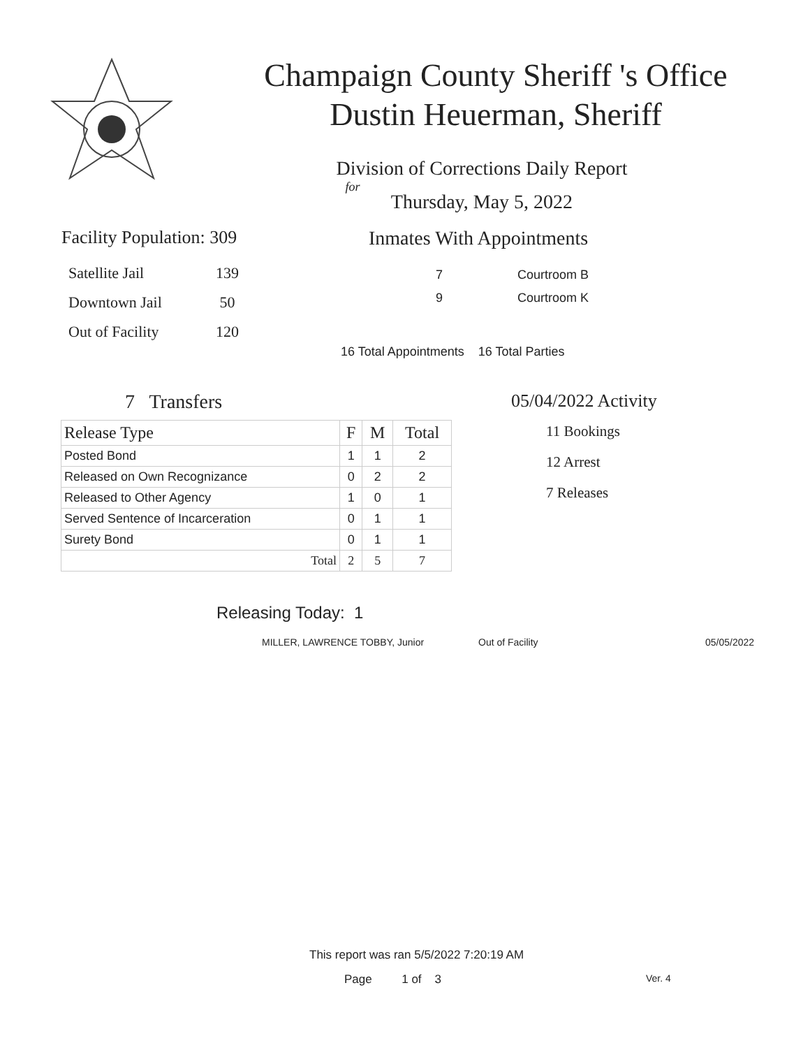Champaign County Sheriff 's Office
Dustin Heuerman, Sheriff
Division of Corrections Daily Report
for
Thursday, May 5, 2022
Facility Population: 309
| Satellite Jail | 139 |
| Downtown Jail | 50 |
| Out of Facility | 120 |
Inmates With Appointments
| 7 | Courtroom B |
| 9 | Courtroom K |
16 Total Appointments 16 Total Parties
7 Transfers
| Release Type | F | M | Total |
| --- | --- | --- | --- |
| Posted Bond | 1 | 1 | 2 |
| Released on Own Recognizance | 0 | 2 | 2 |
| Released to Other Agency | 1 | 0 | 1 |
| Served Sentence of Incarceration | 0 | 1 | 1 |
| Surety Bond | 0 | 1 | 1 |
| Total | 2 | 5 | 7 |
05/04/2022 Activity
11 Bookings
12 Arrest
7 Releases
Releasing Today: 1
MILLER, LAWRENCE TOBBY, Junior Out of Facility 05/05/2022
This report was ran 5/5/2022 7:20:19 AM
Page 1 of 3 Ver. 4